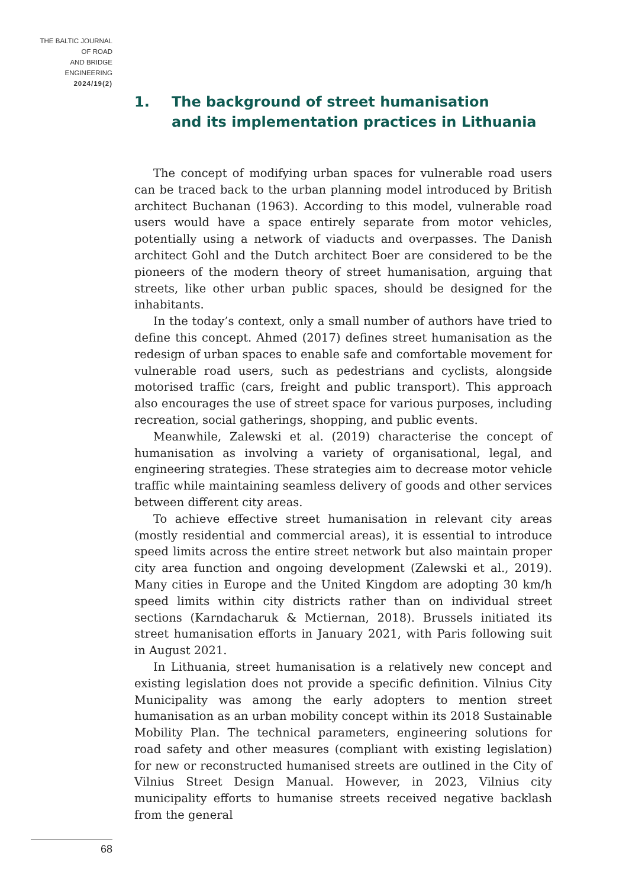THE BALTIC JOURNAL
OF ROAD
AND BRIDGE
ENGINEERING
2024/19(2)
1. The background of street humanisation
and its implementation practices in Lithuania
The concept of modifying urban spaces for vulnerable road users can be traced back to the urban planning model introduced by British architect Buchanan (1963). According to this model, vulnerable road users would have a space entirely separate from motor vehicles, potentially using a network of viaducts and overpasses. The Danish architect Gohl and the Dutch architect Boer are considered to be the pioneers of the modern theory of street humanisation, arguing that streets, like other urban public spaces, should be designed for the inhabitants.
In the today’s context, only a small number of authors have tried to define this concept. Ahmed (2017) defines street humanisation as the redesign of urban spaces to enable safe and comfortable movement for vulnerable road users, such as pedestrians and cyclists, alongside motorised traffic (cars, freight and public transport). This approach also encourages the use of street space for various purposes, including recreation, social gatherings, shopping, and public events.
Meanwhile, Zalewski et al. (2019) characterise the concept of humanisation as involving a variety of organisational, legal, and engineering strategies. These strategies aim to decrease motor vehicle traffic while maintaining seamless delivery of goods and other services between different city areas.
To achieve effective street humanisation in relevant city areas (mostly residential and commercial areas), it is essential to introduce speed limits across the entire street network but also maintain proper city area function and ongoing development (Zalewski et al., 2019). Many cities in Europe and the United Kingdom are adopting 30 km/h speed limits within city districts rather than on individual street sections (Karndacharuk & Mctiernan, 2018). Brussels initiated its street humanisation efforts in January 2021, with Paris following suit in August 2021.
In Lithuania, street humanisation is a relatively new concept and existing legislation does not provide a specific definition. Vilnius City Municipality was among the early adopters to mention street humanisation as an urban mobility concept within its 2018 Sustainable Mobility Plan. The technical parameters, engineering solutions for road safety and other measures (compliant with existing legislation) for new or reconstructed humanised streets are outlined in the City of Vilnius Street Design Manual. However, in 2023, Vilnius city municipality efforts to humanise streets received negative backlash from the general
68